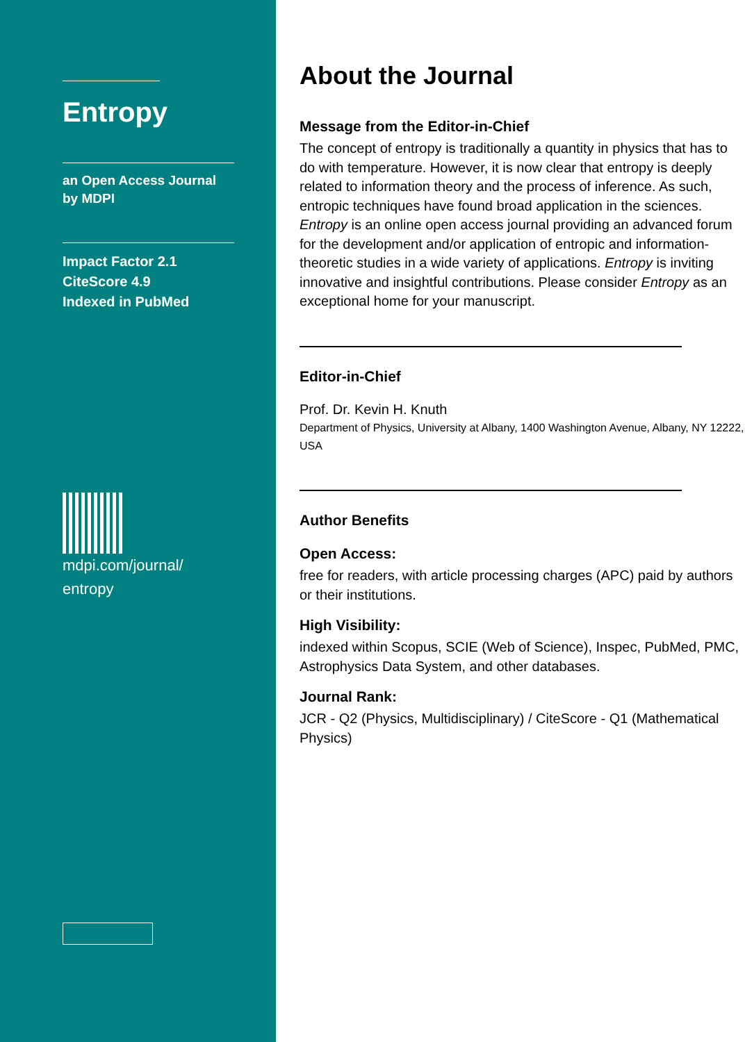Entropy
an Open Access Journal by MDPI
Impact Factor 2.1
CiteScore 4.9
Indexed in PubMed
mdpi.com/journal/
entropy
About the Journal
Message from the Editor-in-Chief
The concept of entropy is traditionally a quantity in physics that has to do with temperature. However, it is now clear that entropy is deeply related to information theory and the process of inference. As such, entropic techniques have found broad application in the sciences.
Entropy is an online open access journal providing an advanced forum for the development and/or application of entropic and information-theoretic studies in a wide variety of applications. Entropy is inviting innovative and insightful contributions. Please consider Entropy as an exceptional home for your manuscript.
Editor-in-Chief
Prof. Dr. Kevin H. Knuth
Department of Physics, University at Albany, 1400 Washington Avenue, Albany, NY 12222, USA
Author Benefits
Open Access:
free for readers, with article processing charges (APC) paid by authors or their institutions.
High Visibility:
indexed within Scopus, SCIE (Web of Science), Inspec, PubMed, PMC, Astrophysics Data System, and other databases.
Journal Rank:
JCR - Q2 (Physics, Multidisciplinary) / CiteScore - Q1 (Mathematical Physics)